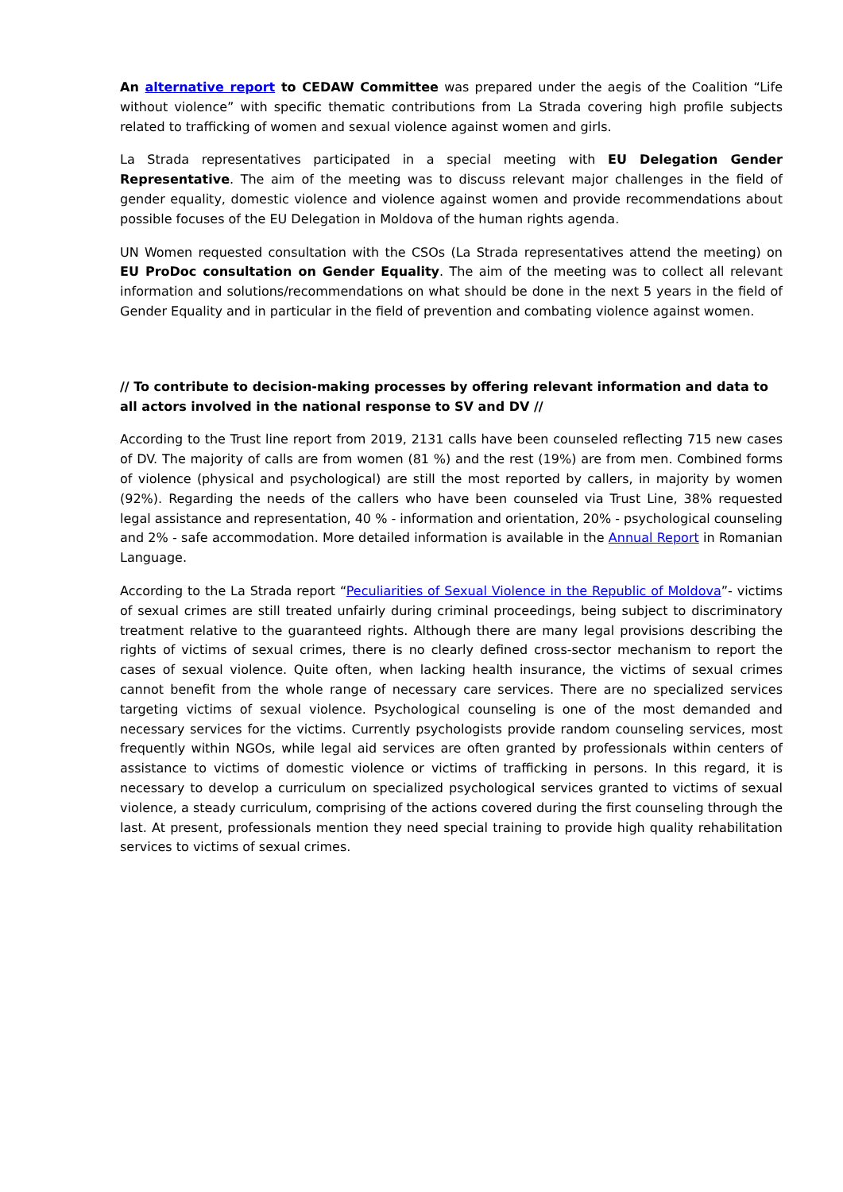An alternative report to CEDAW Committee was prepared under the aegis of the Coalition “Life without violence” with specific thematic contributions from La Strada covering high profile subjects related to trafficking of women and sexual violence against women and girls.
La Strada representatives participated in a special meeting with EU Delegation Gender Representative. The aim of the meeting was to discuss relevant major challenges in the field of gender equality, domestic violence and violence against women and provide recommendations about possible focuses of the EU Delegation in Moldova of the human rights agenda.
UN Women requested consultation with the CSOs (La Strada representatives attend the meeting) on EU ProDoc consultation on Gender Equality. The aim of the meeting was to collect all relevant information and solutions/recommendations on what should be done in the next 5 years in the field of Gender Equality and in particular in the field of prevention and combating violence against women.
// To contribute to decision-making processes by offering relevant information and data to all actors involved in the national response to SV and DV //
According to the Trust line report from 2019, 2131 calls have been counseled reflecting 715 new cases of DV. The majority of calls are from women (81 %) and the rest (19%) are from men. Combined forms of violence (physical and psychological) are still the most reported by callers, in majority by women (92%). Regarding the needs of the callers who have been counseled via Trust Line, 38% requested legal assistance and representation, 40 % - information and orientation, 20% - psychological counseling and 2% - safe accommodation. More detailed information is available in the Annual Report in Romanian Language.
According to the La Strada report “Peculiarities of Sexual Violence in the Republic of Moldova”- victims of sexual crimes are still treated unfairly during criminal proceedings, being subject to discriminatory treatment relative to the guaranteed rights. Although there are many legal provisions describing the rights of victims of sexual crimes, there is no clearly defined cross-sector mechanism to report the cases of sexual violence. Quite often, when lacking health insurance, the victims of sexual crimes cannot benefit from the whole range of necessary care services. There are no specialized services targeting victims of sexual violence. Psychological counseling is one of the most demanded and necessary services for the victims. Currently psychologists provide random counseling services, most frequently within NGOs, while legal aid services are often granted by professionals within centers of assistance to victims of domestic violence or victims of trafficking in persons. In this regard, it is necessary to develop a curriculum on specialized psychological services granted to victims of sexual violence, a steady curriculum, comprising of the actions covered during the first counseling through the last. At present, professionals mention they need special training to provide high quality rehabilitation services to victims of sexual crimes.